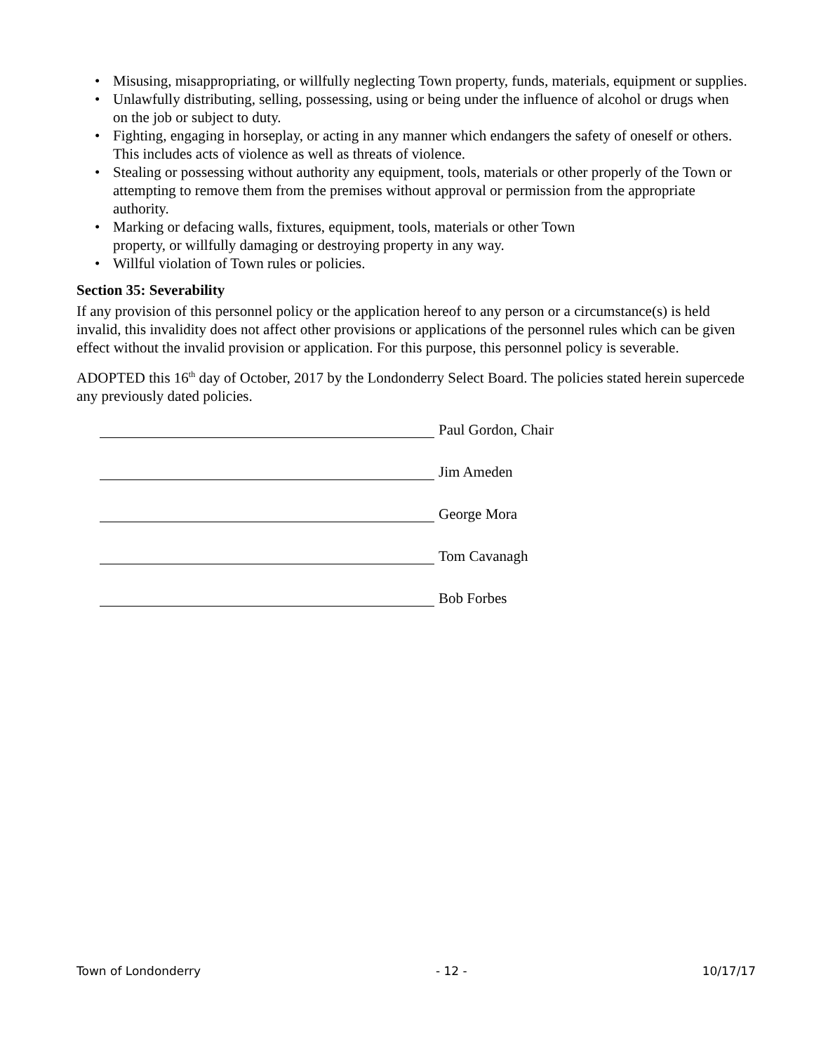• Misusing, misappropriating, or willfully neglecting Town property, funds, materials, equipment or supplies.
• Unlawfully distributing, selling, possessing, using or being under the influence of alcohol or drugs when on the job or subject to duty.
• Fighting, engaging in horseplay, or acting in any manner which endangers the safety of oneself or others. This includes acts of violence as well as threats of violence.
• Stealing or possessing without authority any equipment, tools, materials or other properly of the Town or attempting to remove them from the premises without approval or permission from the appropriate authority.
• Marking or defacing walls, fixtures, equipment, tools, materials or other Town
property, or willfully damaging or destroying property in any way.
• Willful violation of Town rules or policies.
Section 35: Severability
If any provision of this personnel policy or the application hereof to any person or a circumstance(s) is held invalid, this invalidity does not affect other provisions or applications of the personnel rules which can be given effect without the invalid provision or application. For this purpose, this personnel policy is severable.
ADOPTED this 16<sup>th</sup> day of October, 2017 by the Londonderry Select Board. The policies stated herein supercede any previously dated policies.
Paul Gordon, Chair
Jim Ameden
George Mora
Tom Cavanagh
Bob Forbes
Town of Londonderry - 12 - 10/17/17